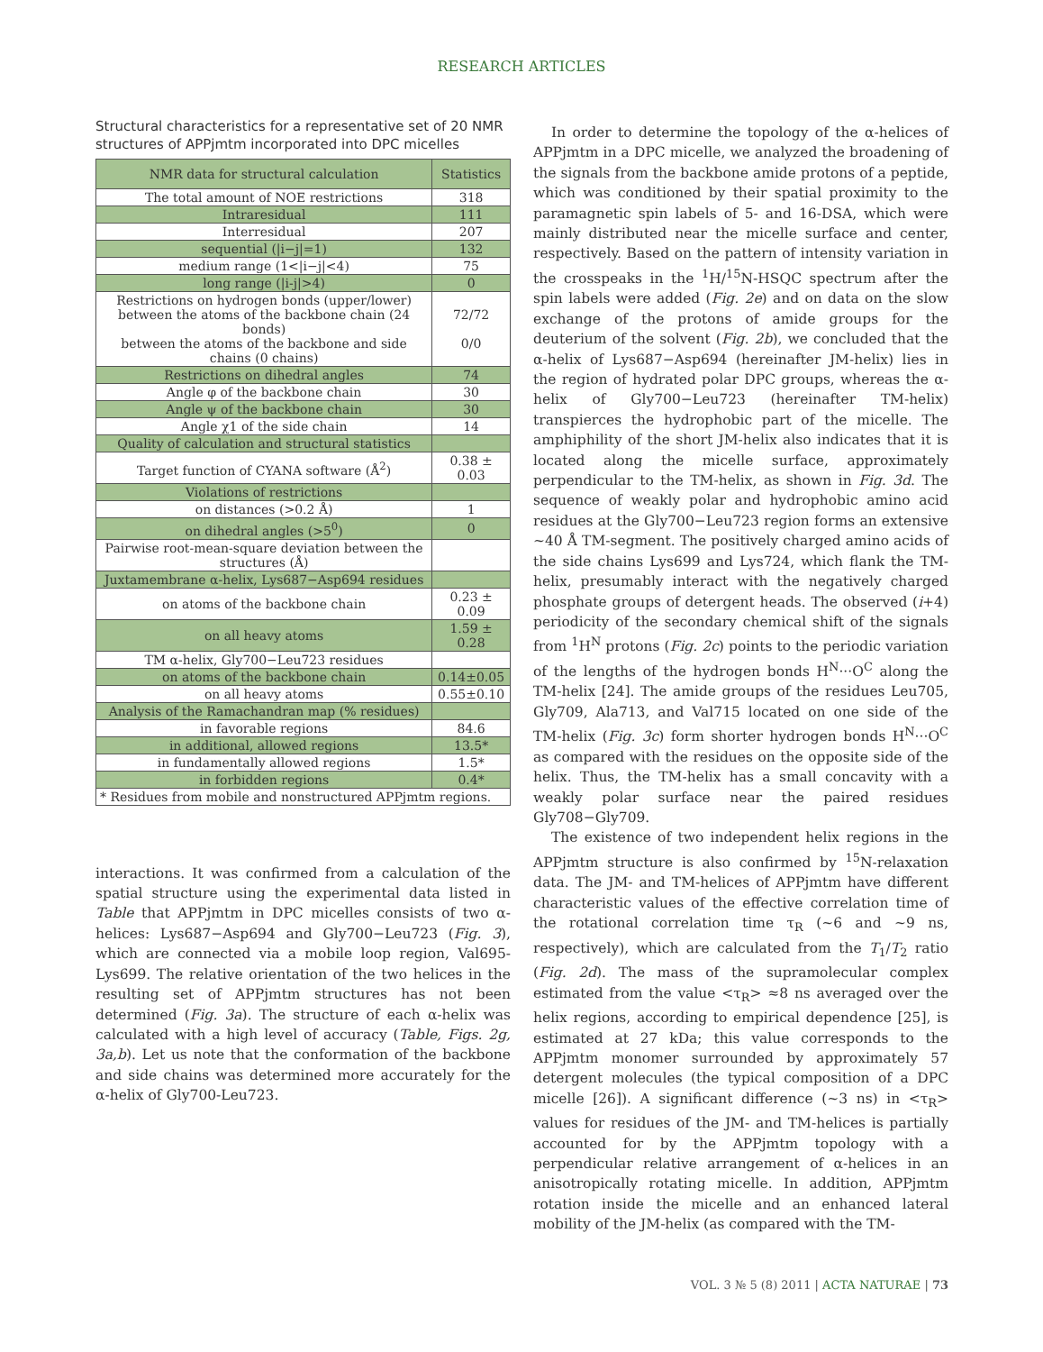RESEARCH ARTICLES
Structural characteristics for a representative set of 20 NMR structures of APPjmtm incorporated into DPC micelles
| NMR data for structural calculation | Statistics |
| --- | --- |
| The total amount of NOE restrictions | 318 |
| Intraresidual | 111 |
| Interresidual | 207 |
| sequential (/i−j/=1) | 132 |
| medium range (1</i−j/<4) | 75 |
| long range (/i-j/>4) | 0 |
| Restrictions on hydrogen bonds (upper/lower) between the atoms of the backbone chain (24 bonds) between the atoms of the backbone and side chains (0 chains) | 72/72 0/0 |
| Restrictions on dihedral angles | 74 |
| Angle φ of the backbone chain | 30 |
| Angle ψ of the backbone chain | 30 |
| Angle χ1 of the side chain | 14 |
| Quality of calculation and structural statistics | |
| Target function of CYANA software (Å<sup>2</sup>) | 0.38 ± 0.03 |
| Violations of restrictions | |
| on distances (>0.2 Å) | 1 |
| on dihedral angles (>5<sup>0</sup>) | 0 |
| Pairwise root-mean-square deviation between the structures (Å) | |
| Juxtamembrane α-helix, Lys687−Asp694 residues | |
| on atoms of the backbone chain | 0.23 ± 0.09 |
| on all heavy atoms | 1.59 ± 0.28 |
| TM α-helix, Gly700−Leu723 residues | |
| on atoms of the backbone chain | 0.14±0.05 |
| on all heavy atoms | 0.55±0.10 |
| Analysis of the Ramachandran map (% residues) | |
| in favorable regions | 84.6 |
| in additional, allowed regions | 13.5* |
| in fundamentally allowed regions | 1.5* |
| in forbidden regions | 0.4* |
| * Residues from mobile and nonstructured APPjmtm regions. | |
interactions. It was confirmed from a calculation of the spatial structure using the experimental data listed in Table that APPjmtm in DPC micelles consists of two α-helices: Lys687−Asp694 and Gly700−Leu723 (Fig. 3), which are connected via a mobile loop region, Val695-Lys699. The relative orientation of the two helices in the resulting set of APPjmtm structures has not been determined (Fig. 3a). The structure of each α-helix was calculated with a high level of accuracy (Table, Figs. 2g, 3a,b). Let us note that the conformation of the backbone and side chains was determined more accurately for the α-helix of Gly700-Leu723.
In order to determine the topology of the α-helices of APPjmtm in a DPC micelle, we analyzed the broadening of the signals from the backbone amide protons of a peptide, which was conditioned by their spatial proximity to the paramagnetic spin labels of 5- and 16-DSA, which were mainly distributed near the micelle surface and center, respectively. Based on the pattern of intensity variation in the crosspeaks in the <sup>1</sup>H/<sup>15</sup>N-HSQC spectrum after the spin labels were added (Fig. 2e) and on data on the slow exchange of the protons of amide groups for the deuterium of the solvent (Fig. 2b), we concluded that the α-helix of Lys687−Asp694 (hereinafter JM-helix) lies in the region of hydrated polar DPC groups, whereas the α-helix of Gly700−Leu723 (hereinafter TM-helix) transpierces the hydrophobic part of the micelle. The amphiphility of the short JM-helix also indicates that it is located along the micelle surface, approximately perpendicular to the TM-helix, as shown in Fig. 3d. The sequence of weakly polar and hydrophobic amino acid residues at the Gly700−Leu723 region forms an extensive ~40 Å TM-segment. The positively charged amino acids of the side chains Lys699 and Lys724, which flank the TM-helix, presumably interact with the negatively charged phosphate groups of detergent heads. The observed (i+4) periodicity of the secondary chemical shift of the signals from <sup>1</sup>H<sup>N</sup> protons (Fig. 2c) points to the periodic variation of the lengths of the hydrogen bonds H<sup>N</sup>···O<sup>C</sup> along the TM-helix [24]. The amide groups of the residues Leu705, Gly709, Ala713, and Val715 located on one side of the TM-helix (Fig. 3c) form shorter hydrogen bonds H<sup>N</sup>···O<sup>C</sup> as compared with the residues on the opposite side of the helix. Thus, the TM-helix has a small concavity with a weakly polar surface near the paired residues Gly708−Gly709.
The existence of two independent helix regions in the APPjmtm structure is also confirmed by <sup>15</sup>N-relaxation data. The JM- and TM-helices of APPjmtm have different characteristic values of the effective correlation time of the rotational correlation time τ<sub>R</sub> (~6 and ~9 ns, respectively), which are calculated from the T<sub>1</sub>/T<sub>2</sub> ratio (Fig. 2d). The mass of the supramolecular complex estimated from the value <τ<sub>R</sub>> ≈8 ns averaged over the helix regions, according to empirical dependence [25], is estimated at 27 kDa; this value corresponds to the APPjmtm monomer surrounded by approximately 57 detergent molecules (the typical composition of a DPC micelle [26]). A significant difference (~3 ns) in <τ<sub>R</sub>> values for residues of the JM- and TM-helices is partially accounted for by the APPjmtm topology with a perpendicular relative arrangement of α-helices in an anisotropically rotating micelle. In addition, APPjmtm rotation inside the micelle and an enhanced lateral mobility of the JM-helix (as compared with the TM-
VOL. 3 № 5 (8) 2011 | ACTA NATURAE | 73